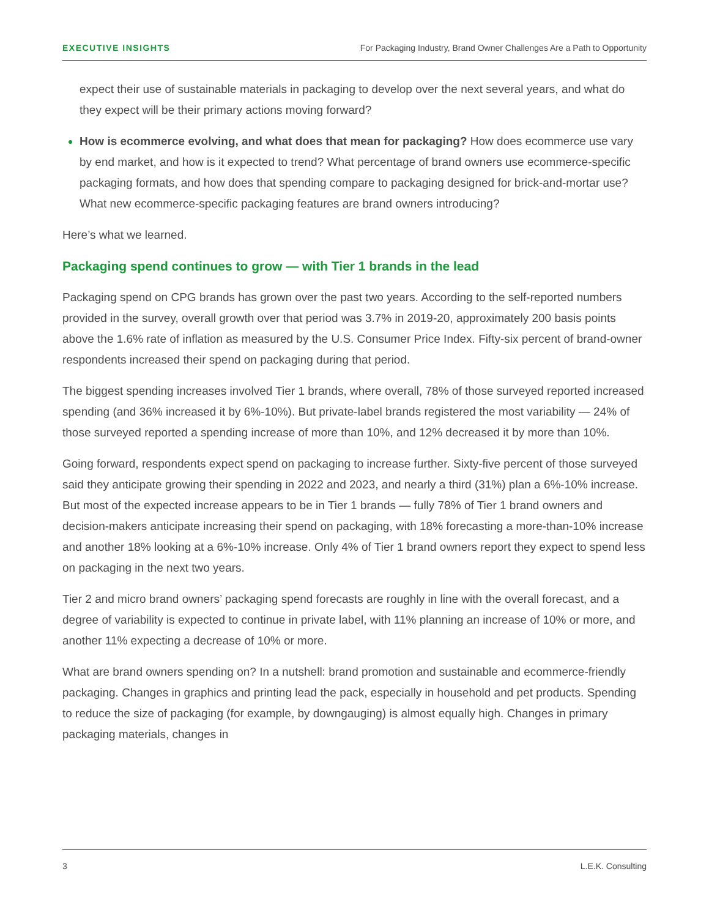EXECUTIVE INSIGHTS For Packaging Industry, Brand Owner Challenges Are a Path to Opportunity
expect their use of sustainable materials in packaging to develop over the next several years, and what do they expect will be their primary actions moving forward?
How is ecommerce evolving, and what does that mean for packaging? How does ecommerce use vary by end market, and how is it expected to trend? What percentage of brand owners use ecommerce-specific packaging formats, and how does that spending compare to packaging designed for brick-and-mortar use? What new ecommerce-specific packaging features are brand owners introducing?
Here’s what we learned.
Packaging spend continues to grow — with Tier 1 brands in the lead
Packaging spend on CPG brands has grown over the past two years. According to the self-reported numbers provided in the survey, overall growth over that period was 3.7% in 2019-20, approximately 200 basis points above the 1.6% rate of inflation as measured by the U.S. Consumer Price Index. Fifty-six percent of brand-owner respondents increased their spend on packaging during that period.
The biggest spending increases involved Tier 1 brands, where overall, 78% of those surveyed reported increased spending (and 36% increased it by 6%-10%). But private-label brands registered the most variability — 24% of those surveyed reported a spending increase of more than 10%, and 12% decreased it by more than 10%.
Going forward, respondents expect spend on packaging to increase further. Sixty-five percent of those surveyed said they anticipate growing their spending in 2022 and 2023, and nearly a third (31%) plan a 6%-10% increase. But most of the expected increase appears to be in Tier 1 brands — fully 78% of Tier 1 brand owners and decision-makers anticipate increasing their spend on packaging, with 18% forecasting a more-than-10% increase and another 18% looking at a 6%-10% increase. Only 4% of Tier 1 brand owners report they expect to spend less on packaging in the next two years.
Tier 2 and micro brand owners’ packaging spend forecasts are roughly in line with the overall forecast, and a degree of variability is expected to continue in private label, with 11% planning an increase of 10% or more, and another 11% expecting a decrease of 10% or more.
What are brand owners spending on? In a nutshell: brand promotion and sustainable and ecommerce-friendly packaging. Changes in graphics and printing lead the pack, especially in household and pet products. Spending to reduce the size of packaging (for example, by downgauging) is almost equally high. Changes in primary packaging materials, changes in
3 L.E.K. Consulting